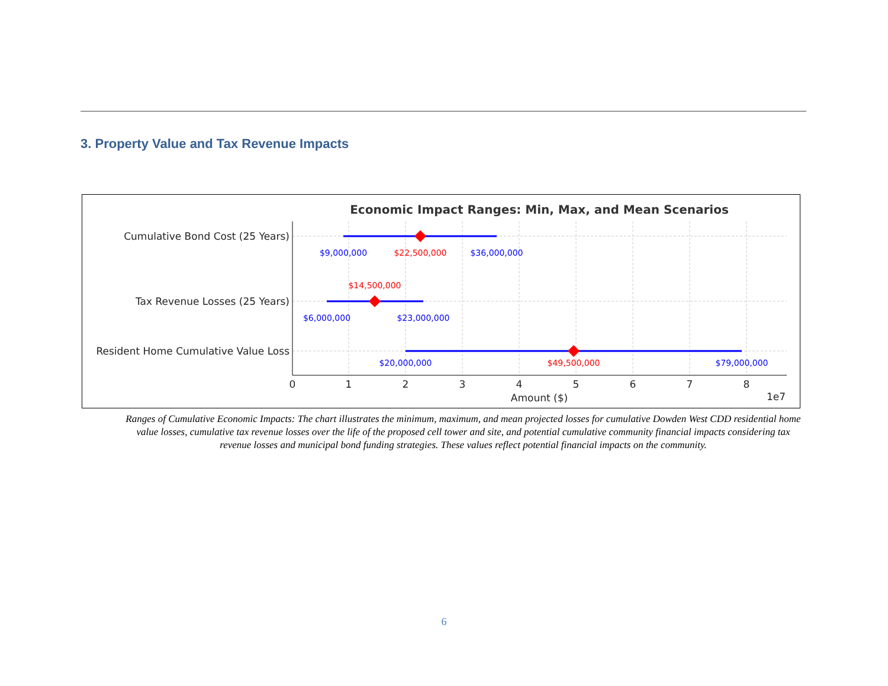3. Property Value and Tax Revenue Impacts
Economic Impact Ranges: Min, Max, and Mean Scenarios
Cumulative Bond Cost (25 Years)
Tax Revenue Losses (25 Years)
Resident Home Cumulative Value Loss
$9,000,000
$36,000,000
$6,000,000
$23,000,000
$20,000,000
$79,000,000
$22,500,000
$14,500,000
$49,500,000
0
1
2
3
4
5
6
7
8
Amount ($)
1e7
Ranges of Cumulative Economic Impacts: The chart illustrates the minimum, maximum, and mean projected losses for cumulative Dowden West CDD residential home value losses, cumulative tax revenue losses over the life of the proposed cell tower and site, and potential cumulative community financial impacts considering tax revenue losses and municipal bond funding strategies. These values reflect potential financial impacts on the community.
6